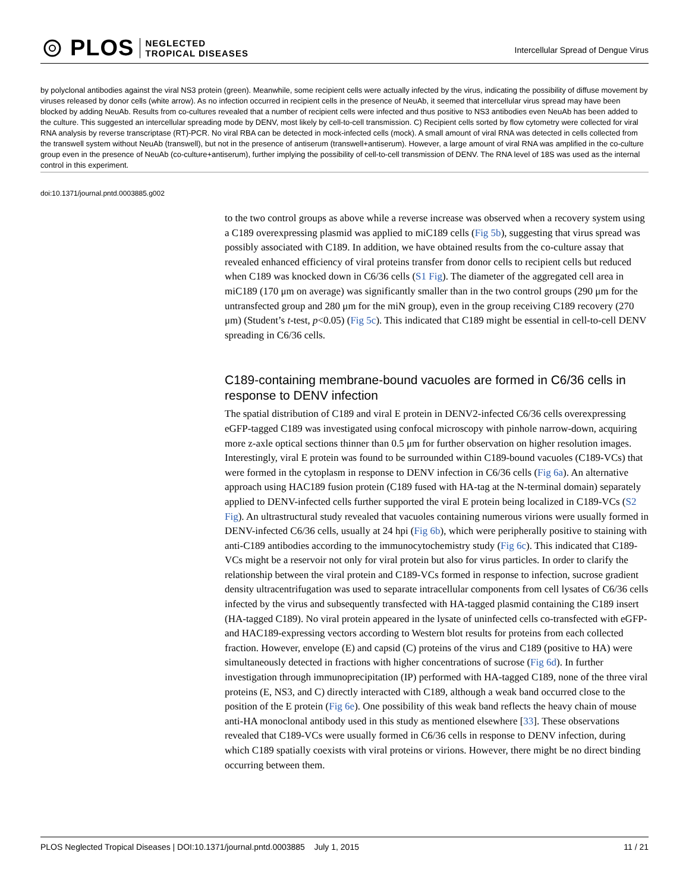PLOS NEGLECTED
TROPICAL DISEASES
Intercellular Spread of Dengue Virus
by polyclonal antibodies against the viral NS3 protein (green). Meanwhile, some recipient cells were actually infected by the virus, indicating the possibility of diffuse movement by viruses released by donor cells (white arrow). As no infection occurred in recipient cells in the presence of NeuAb, it seemed that intercellular virus spread may have been blocked by adding NeuAb. Results from co-cultures revealed that a number of recipient cells were infected and thus positive to NS3 antibodies even NeuAb has been added to the culture. This suggested an intercellular spreading mode by DENV, most likely by cell-to-cell transmission. C) Recipient cells sorted by flow cytometry were collected for viral RNA analysis by reverse transcriptase (RT)-PCR. No viral RBA can be detected in mock-infected cells (mock). A small amount of viral RNA was detected in cells collected from the transwell system without NeuAb (transwell), but not in the presence of antiserum (transwell+antiserum). However, a large amount of viral RNA was amplified in the co-culture group even in the presence of NeuAb (co-culture+antiserum), further implying the possibility of cell-to-cell transmission of DENV. The RNA level of 18S was used as the internal control in this experiment.
doi:10.1371/journal.pntd.0003885.g002
to the two control groups as above while a reverse increase was observed when a recovery system using a C189 overexpressing plasmid was applied to miC189 cells (Fig 5b), suggesting that virus spread was possibly associated with C189. In addition, we have obtained results from the co-culture assay that revealed enhanced efficiency of viral proteins transfer from donor cells to recipient cells but reduced when C189 was knocked down in C6/36 cells (S1 Fig). The diameter of the aggregated cell area in miC189 (170 μm on average) was significantly smaller than in the two control groups (290 μm for the untransfected group and 280 μm for the miN group), even in the group receiving C189 recovery (270 μm) (Student’s t-test, p<0.05) (Fig 5c). This indicated that C189 might be essential in cell-to-cell DENV spreading in C6/36 cells.
C189-containing membrane-bound vacuoles are formed in C6/36 cells in response to DENV infection
The spatial distribution of C189 and viral E protein in DENV2-infected C6/36 cells overexpressing eGFP-tagged C189 was investigated using confocal microscopy with pinhole narrow-down, acquiring more z-axle optical sections thinner than 0.5 μm for further observation on higher resolution images. Interestingly, viral E protein was found to be surrounded within C189-bound vacuoles (C189-VCs) that were formed in the cytoplasm in response to DENV infection in C6/36 cells (Fig 6a). An alternative approach using HAC189 fusion protein (C189 fused with HA-tag at the N-terminal domain) separately applied to DENV-infected cells further supported the viral E protein being localized in C189-VCs (S2 Fig). An ultrastructural study revealed that vacuoles containing numerous virions were usually formed in DENV-infected C6/36 cells, usually at 24 hpi (Fig 6b), which were peripherally positive to staining with anti-C189 antibodies according to the immunocytochemistry study (Fig 6c). This indicated that C189-VCs might be a reservoir not only for viral protein but also for virus particles. In order to clarify the relationship between the viral protein and C189-VCs formed in response to infection, sucrose gradient density ultracentrifugation was used to separate intracellular components from cell lysates of C6/36 cells infected by the virus and subsequently transfected with HA-tagged plasmid containing the C189 insert (HA-tagged C189). No viral protein appeared in the lysate of uninfected cells co-transfected with eGFP- and HAC189-expressing vectors according to Western blot results for proteins from each collected fraction. However, envelope (E) and capsid (C) proteins of the virus and C189 (positive to HA) were simultaneously detected in fractions with higher concentrations of sucrose (Fig 6d). In further investigation through immunoprecipitation (IP) performed with HA-tagged C189, none of the three viral proteins (E, NS3, and C) directly interacted with C189, although a weak band occurred close to the position of the E protein (Fig 6e). One possibility of this weak band reflects the heavy chain of mouse anti-HA monoclonal antibody used in this study as mentioned elsewhere [33]. These observations revealed that C189-VCs were usually formed in C6/36 cells in response to DENV infection, during which C189 spatially coexists with viral proteins or virions. However, there might be no direct binding occurring between them.
PLOS Neglected Tropical Diseases | DOI:10.1371/journal.pntd.0003885 July 1, 2015 11 / 21